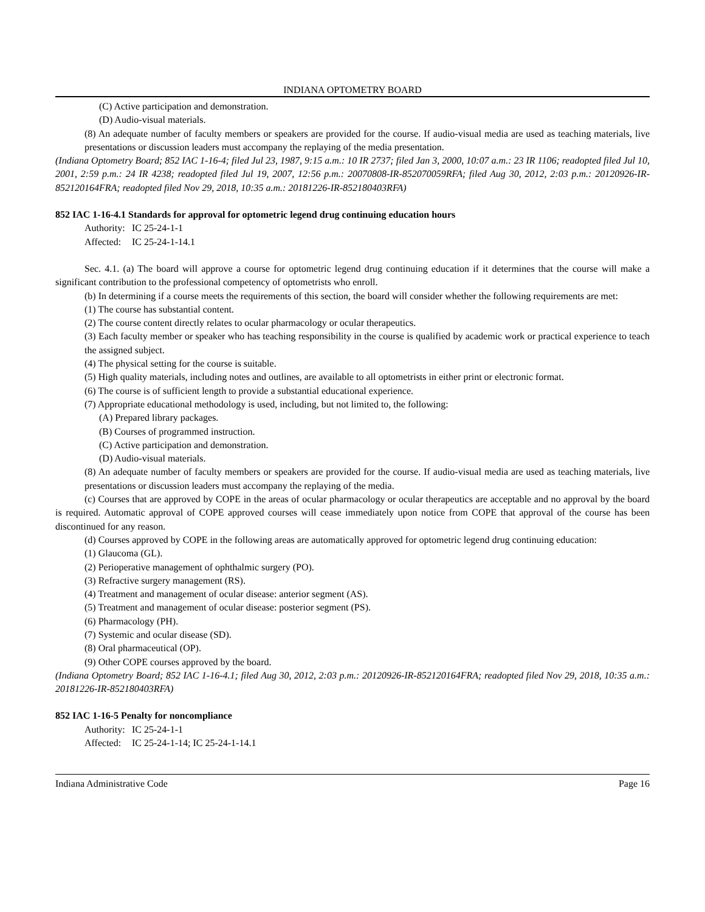INDIANA OPTOMETRY BOARD
(C) Active participation and demonstration.
(D) Audio-visual materials.
(8) An adequate number of faculty members or speakers are provided for the course. If audio-visual media are used as teaching materials, live presentations or discussion leaders must accompany the replaying of the media presentation.
(Indiana Optometry Board; 852 IAC 1-16-4; filed Jul 23, 1987, 9:15 a.m.: 10 IR 2737; filed Jan 3, 2000, 10:07 a.m.: 23 IR 1106; readopted filed Jul 10, 2001, 2:59 p.m.: 24 IR 4238; readopted filed Jul 19, 2007, 12:56 p.m.: 20070808-IR-852070059RFA; filed Aug 30, 2012, 2:03 p.m.: 20120926-IR-852120164FRA; readopted filed Nov 29, 2018, 10:35 a.m.: 20181226-IR-852180403RFA)
852 IAC 1-16-4.1 Standards for approval for optometric legend drug continuing education hours
Authority: IC 25-24-1-1
Affected: IC 25-24-1-14.1
Sec. 4.1. (a) The board will approve a course for optometric legend drug continuing education if it determines that the course will make a significant contribution to the professional competency of optometrists who enroll.
(b) In determining if a course meets the requirements of this section, the board will consider whether the following requirements are met:
(1) The course has substantial content.
(2) The course content directly relates to ocular pharmacology or ocular therapeutics.
(3) Each faculty member or speaker who has teaching responsibility in the course is qualified by academic work or practical experience to teach the assigned subject.
(4) The physical setting for the course is suitable.
(5) High quality materials, including notes and outlines, are available to all optometrists in either print or electronic format.
(6) The course is of sufficient length to provide a substantial educational experience.
(7) Appropriate educational methodology is used, including, but not limited to, the following:
(A) Prepared library packages.
(B) Courses of programmed instruction.
(C) Active participation and demonstration.
(D) Audio-visual materials.
(8) An adequate number of faculty members or speakers are provided for the course. If audio-visual media are used as teaching materials, live presentations or discussion leaders must accompany the replaying of the media.
(c) Courses that are approved by COPE in the areas of ocular pharmacology or ocular therapeutics are acceptable and no approval by the board is required. Automatic approval of COPE approved courses will cease immediately upon notice from COPE that approval of the course has been discontinued for any reason.
(d) Courses approved by COPE in the following areas are automatically approved for optometric legend drug continuing education:
(1) Glaucoma (GL).
(2) Perioperative management of ophthalmic surgery (PO).
(3) Refractive surgery management (RS).
(4) Treatment and management of ocular disease: anterior segment (AS).
(5) Treatment and management of ocular disease: posterior segment (PS).
(6) Pharmacology (PH).
(7) Systemic and ocular disease (SD).
(8) Oral pharmaceutical (OP).
(9) Other COPE courses approved by the board.
(Indiana Optometry Board; 852 IAC 1-16-4.1; filed Aug 30, 2012, 2:03 p.m.: 20120926-IR-852120164FRA; readopted filed Nov 29, 2018, 10:35 a.m.: 20181226-IR-852180403RFA)
852 IAC 1-16-5 Penalty for noncompliance
Authority: IC 25-24-1-1
Affected: IC 25-24-1-14; IC 25-24-1-14.1
Indiana Administrative Code Page 16